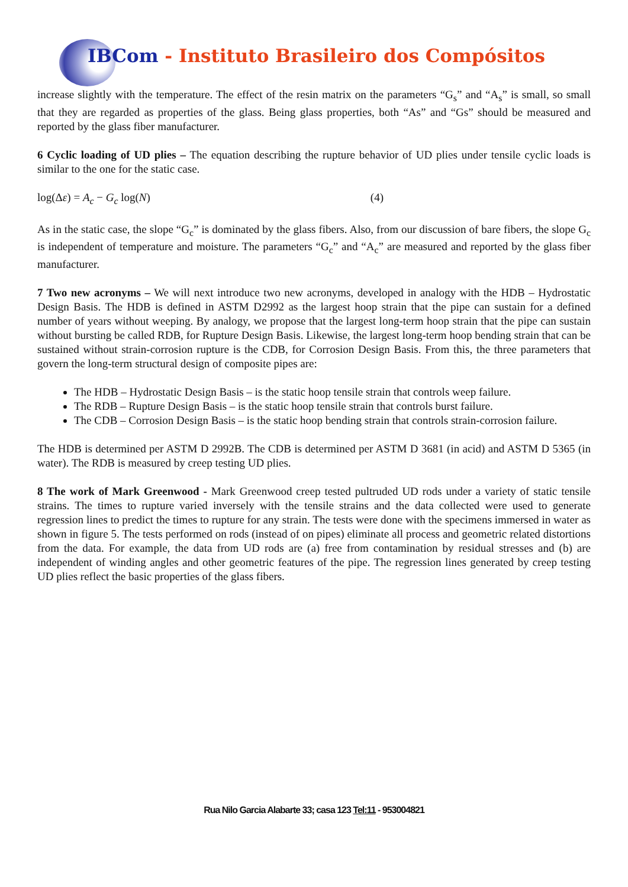IBCom - Instituto Brasileiro dos Compósitos
increase slightly with the temperature. The effect of the resin matrix on the parameters “G<sub>s</sub>” and “A<sub>s</sub>” is small, so small that they are regarded as properties of the glass. Being glass properties, both “As” and “Gs” should be measured and reported by the glass fiber manufacturer.
6 Cyclic loading of UD plies – The equation describing the rupture behavior of UD plies under tensile cyclic loads is similar to the one for the static case.
log(Δε) = A<sub>c</sub> − G<sub>c</sub> log(N) (4)
As in the static case, the slope “G<sub>c</sub>” is dominated by the glass fibers. Also, from our discussion of bare fibers, the slope G<sub>c</sub> is independent of temperature and moisture. The parameters “G<sub>c</sub>” and “A<sub>c</sub>” are measured and reported by the glass fiber manufacturer.
7 Two new acronyms – We will next introduce two new acronyms, developed in analogy with the HDB – Hydrostatic Design Basis. The HDB is defined in ASTM D2992 as the largest hoop strain that the pipe can sustain for a defined number of years without weeping. By analogy, we propose that the largest long-term hoop strain that the pipe can sustain without bursting be called RDB, for Rupture Design Basis. Likewise, the largest long-term hoop bending strain that can be sustained without strain-corrosion rupture is the CDB, for Corrosion Design Basis. From this, the three parameters that govern the long-term structural design of composite pipes are:
The HDB – Hydrostatic Design Basis – is the static hoop tensile strain that controls weep failure.
The RDB – Rupture Design Basis – is the static hoop tensile strain that controls burst failure.
The CDB – Corrosion Design Basis – is the static hoop bending strain that controls strain-corrosion failure.
The HDB is determined per ASTM D 2992B. The CDB is determined per ASTM D 3681 (in acid) and ASTM D 5365 (in water). The RDB is measured by creep testing UD plies.
8 The work of Mark Greenwood - Mark Greenwood creep tested pultruded UD rods under a variety of static tensile strains. The times to rupture varied inversely with the tensile strains and the data collected were used to generate regression lines to predict the times to rupture for any strain. The tests were done with the specimens immersed in water as shown in figure 5. The tests performed on rods (instead of on pipes) eliminate all process and geometric related distortions from the data. For example, the data from UD rods are (a) free from contamination by residual stresses and (b) are independent of winding angles and other geometric features of the pipe. The regression lines generated by creep testing UD plies reflect the basic properties of the glass fibers.
Rua Nilo Garcia Alabarte 33; casa 123 Tel:11 - 953004821